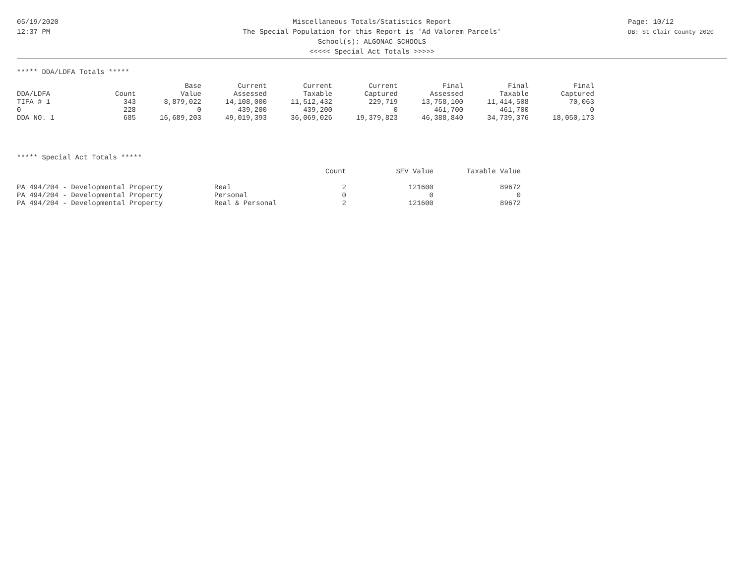05/19/2020
12:37 PM
Page: 10/12
DB: St Clair County 2020
Miscellaneous Totals/Statistics Report
The Special Population for this Report is 'Ad Valorem Parcels'
School(s): ALGONAC SCHOOLS
<<<<< Special Act Totals >>>>>
***** DDA/LDFA Totals *****
| | | Base | Current | Current | Current | Final | Final | Final |
| --- | --- | --- | --- | --- | --- | --- | --- | --- |
| DDA/LDFA | Count | Value | Assessed | Taxable | Captured | Assessed | Taxable | Captured |
| TIFA # 1 | 343 | 8,879,022 | 14,108,000 | 11,512,432 | 229,719 | 13,758,100 | 11,414,508 | 70,063 |
| 0 | 228 | 0 | 439,200 | 439,200 | 0 | 461,700 | 461,700 | 0 |
| DDA NO. 1 | 685 | 16,689,203 | 49,019,393 | 36,069,026 | 19,379,823 | 46,388,840 | 34,739,376 | 18,050,173 |
***** Special Act Totals *****
| | | Count | SEV Value | Taxable Value |
| --- | --- | --- | --- | --- |
| PA 494/204 - Developmental Property | Real | 2 | 121600 | 89672 |
| PA 494/204 - Developmental Property | Personal | 0 | 0 | 0 |
| PA 494/204 - Developmental Property | Real & Personal | 2 | 121600 | 89672 |